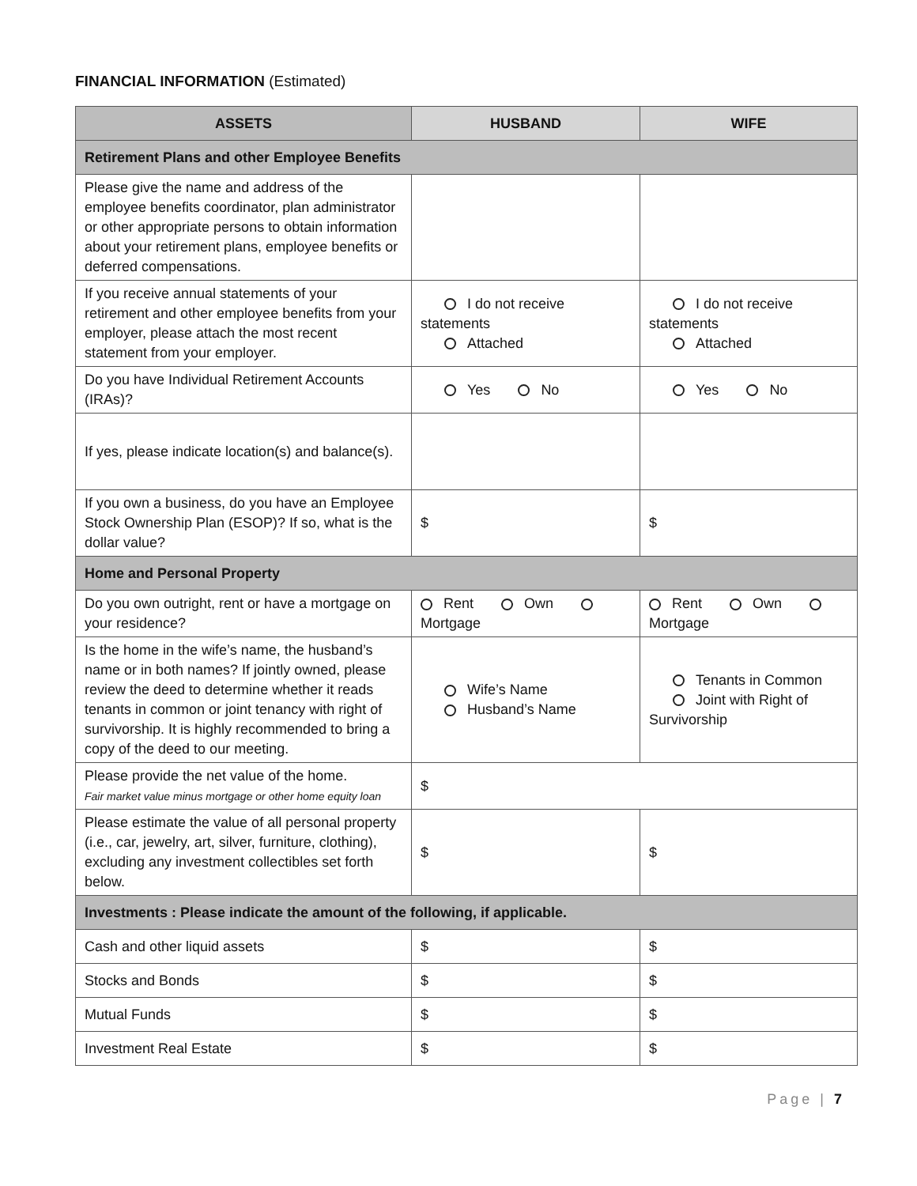FINANCIAL INFORMATION (Estimated)
| ASSETS | HUSBAND | WIFE |
| --- | --- | --- |
| Retirement Plans and other Employee Benefits | | |
| Please give the name and address of the employee benefits coordinator, plan administrator or other appropriate persons to obtain information about your retirement plans, employee benefits or deferred compensations. | | |
| If you receive annual statements of your retirement and other employee benefits from your employer, please attach the most recent statement from your employer. | I do not receive statements Attached | I do not receive statements Attached |
| Do you have Individual Retirement Accounts (IRAs)? | Yes No | Yes No |
| If yes, please indicate location(s) and balance(s). | | |
| If you own a business, do you have an Employee Stock Ownership Plan (ESOP)? If so, what is the dollar value? | $ | $ |
| Home and Personal Property | | |
| Do you own outright, rent or have a mortgage on your residence? | Rent Own Mortgage | Rent Own Mortgage |
| Is the home in the wife’s name, the husband’s name or in both names? If jointly owned, please review the deed to determine whether it reads tenants in common or joint tenancy with right of survivorship. It is highly recommended to bring a copy of the deed to our meeting. | Wife’s Name Husband’s Name | Tenants in Common Joint with Right of Survivorship |
| Please provide the net value of the home. Fair market value minus mortgage or other home equity loan | $ | |
| Please estimate the value of all personal property (i.e., car, jewelry, art, silver, furniture, clothing), excluding any investment collectibles set forth below. | $ | $ |
| Investments : Please indicate the amount of the following, if applicable. | | |
| Cash and other liquid assets | $ | $ |
| Stocks and Bonds | $ | $ |
| Mutual Funds | $ | $ |
| Investment Real Estate | $ | $ |
Page | 7